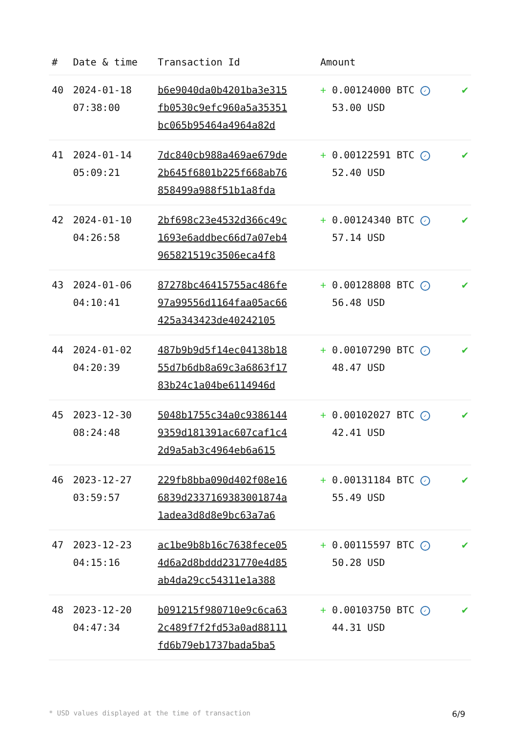| # | Date & time | Transaction Id | Amount | |
| --- | --- | --- | --- | --- |
| 40 | 2024-01-18 07:38:00 | b6e9040da0b4201ba3e315 fb0530c9efc960a5a35351 bc065b95464a4964a82d | + 0.00124000 BTC ✓ 53.00 USD | ✔ |
| 41 | 2024-01-14 05:09:21 | 7dc840cb988a469ae679de 2b645f6801b225f668ab76 858499a988f51b1a8fda | + 0.00122591 BTC ✓ 52.40 USD | ✔ |
| 42 | 2024-01-10 04:26:58 | 2bf698c23e4532d366c49c 1693e6addbec66d7a07eb4 965821519c3506eca4f8 | + 0.00124340 BTC ✓ 57.14 USD | ✔ |
| 43 | 2024-01-06 04:10:41 | 87278bc46415755ac486fe 97a99556d1164faa05ac66 425a343423de40242105 | + 0.00128808 BTC ✓ 56.48 USD | ✔ |
| 44 | 2024-01-02 04:20:39 | 487b9b9d5f14ec04138b18 55d7b6db8a69c3a6863f17 83b24c1a04be6114946d | + 0.00107290 BTC ✓ 48.47 USD | ✔ |
| 45 | 2023-12-30 08:24:48 | 5048b1755c34a0c9386144 9359d181391ac607caf1c4 2d9a5ab3c4964eb6a615 | + 0.00102027 BTC ✓ 42.41 USD | ✔ |
| 46 | 2023-12-27 03:59:57 | 229fb8bba090d402f08e16 6839d2337169383001874a 1adea3d8d8e9bc63a7a6 | + 0.00131184 BTC ✓ 55.49 USD | ✔ |
| 47 | 2023-12-23 04:15:16 | ac1be9b8b16c7638fece05 4d6a2d8bddd231770e4d85 ab4da29cc54311e1a388 | + 0.00115597 BTC ✓ 50.28 USD | ✔ |
| 48 | 2023-12-20 04:47:34 | b091215f980710e9c6ca63 2c489f7f2fd53a0ad88111 fd6b79eb1737bada5ba5 | + 0.00103750 BTC ✓ 44.31 USD | ✔ |
* USD values displayed at the time of transaction 6/9